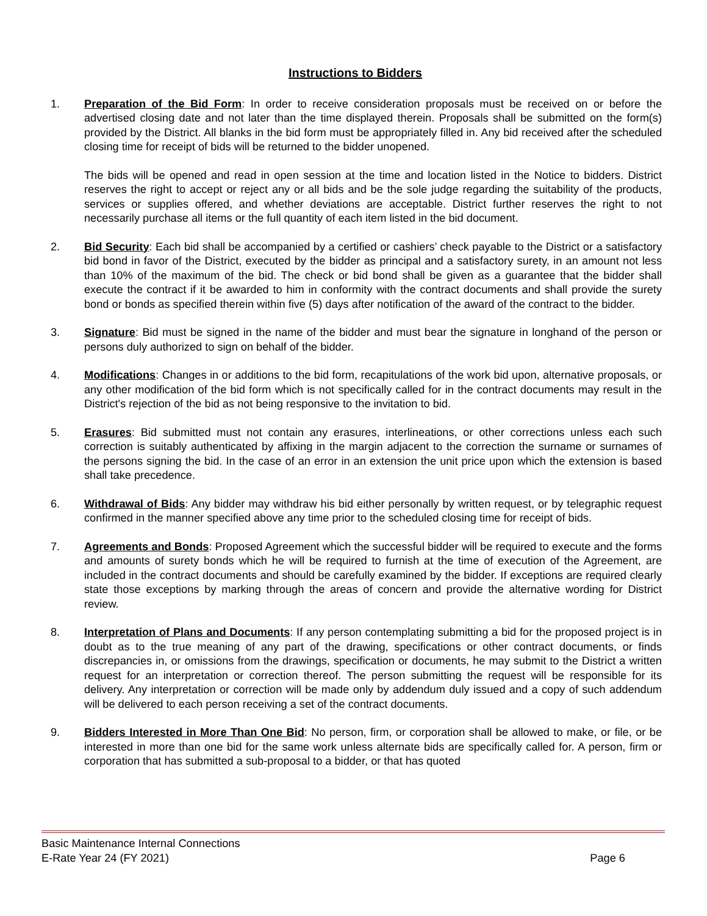Instructions to Bidders
1. Preparation of the Bid Form: In order to receive consideration proposals must be received on or before the advertised closing date and not later than the time displayed therein. Proposals shall be submitted on the form(s) provided by the District. All blanks in the bid form must be appropriately filled in. Any bid received after the scheduled closing time for receipt of bids will be returned to the bidder unopened.
The bids will be opened and read in open session at the time and location listed in the Notice to bidders. District reserves the right to accept or reject any or all bids and be the sole judge regarding the suitability of the products, services or supplies offered, and whether deviations are acceptable. District further reserves the right to not necessarily purchase all items or the full quantity of each item listed in the bid document.
2. Bid Security: Each bid shall be accompanied by a certified or cashiers’ check payable to the District or a satisfactory bid bond in favor of the District, executed by the bidder as principal and a satisfactory surety, in an amount not less than 10% of the maximum of the bid. The check or bid bond shall be given as a guarantee that the bidder shall execute the contract if it be awarded to him in conformity with the contract documents and shall provide the surety bond or bonds as specified therein within five (5) days after notification of the award of the contract to the bidder.
3. Signature: Bid must be signed in the name of the bidder and must bear the signature in longhand of the person or persons duly authorized to sign on behalf of the bidder.
4. Modifications: Changes in or additions to the bid form, recapitulations of the work bid upon, alternative proposals, or any other modification of the bid form which is not specifically called for in the contract documents may result in the District's rejection of the bid as not being responsive to the invitation to bid.
5. Erasures: Bid submitted must not contain any erasures, interlineations, or other corrections unless each such correction is suitably authenticated by affixing in the margin adjacent to the correction the surname or surnames of the persons signing the bid. In the case of an error in an extension the unit price upon which the extension is based shall take precedence.
6. Withdrawal of Bids: Any bidder may withdraw his bid either personally by written request, or by telegraphic request confirmed in the manner specified above any time prior to the scheduled closing time for receipt of bids.
7. Agreements and Bonds: Proposed Agreement which the successful bidder will be required to execute and the forms and amounts of surety bonds which he will be required to furnish at the time of execution of the Agreement, are included in the contract documents and should be carefully examined by the bidder. If exceptions are required clearly state those exceptions by marking through the areas of concern and provide the alternative wording for District review.
8. Interpretation of Plans and Documents: If any person contemplating submitting a bid for the proposed project is in doubt as to the true meaning of any part of the drawing, specifications or other contract documents, or finds discrepancies in, or omissions from the drawings, specification or documents, he may submit to the District a written request for an interpretation or correction thereof. The person submitting the request will be responsible for its delivery. Any interpretation or correction will be made only by addendum duly issued and a copy of such addendum will be delivered to each person receiving a set of the contract documents.
9. Bidders Interested in More Than One Bid: No person, firm, or corporation shall be allowed to make, or file, or be interested in more than one bid for the same work unless alternate bids are specifically called for. A person, firm or corporation that has submitted a sub-proposal to a bidder, or that has quoted
Basic Maintenance Internal Connections
E-Rate Year 24 (FY 2021) Page 6